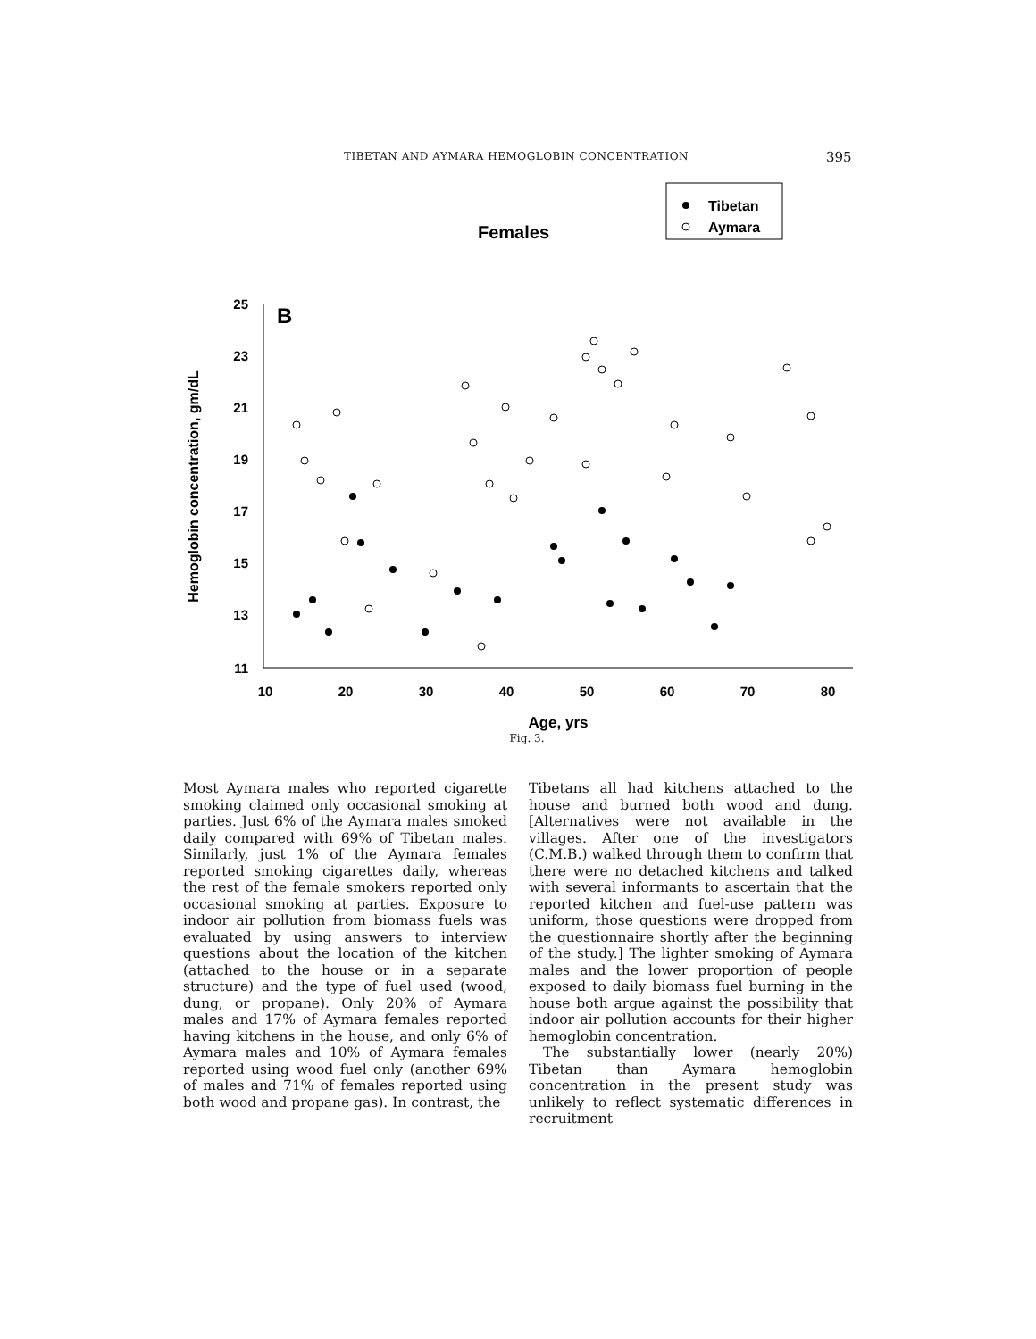TIBETAN AND AYMARA HEMOGLOBIN CONCENTRATION 395
Females
Tibetan
Aymara
B
25
23
21
19
17
15
13
11
10
20
30
40
50
60
70
80
Age, yrs
Hemoglobin concentration, gm/dL
Fig. 3.
Most Aymara males who reported cigarette smoking claimed only occasional smoking at parties. Just 6% of the Aymara males smoked daily compared with 69% of Tibetan males. Similarly, just 1% of the Aymara females reported smoking cigarettes daily, whereas the rest of the female smokers reported only occasional smoking at parties. Exposure to indoor air pollution from biomass fuels was evaluated by using answers to interview questions about the location of the kitchen (attached to the house or in a separate structure) and the type of fuel used (wood, dung, or propane). Only 20% of Aymara males and 17% of Aymara females reported having kitchens in the house, and only 6% of Aymara males and 10% of Aymara females reported using wood fuel only (another 69% of males and 71% of females reported using both wood and propane gas). In contrast, the
Tibetans all had kitchens attached to the house and burned both wood and dung. [Alternatives were not available in the villages. After one of the investigators (C.M.B.) walked through them to confirm that there were no detached kitchens and talked with several informants to ascertain that the reported kitchen and fuel-use pattern was uniform, those questions were dropped from the questionnaire shortly after the beginning of the study.] The lighter smoking of Aymara males and the lower proportion of people exposed to daily biomass fuel burning in the house both argue against the possibility that indoor air pollution accounts for their higher hemoglobin concentration.
The substantially lower (nearly 20%) Tibetan than Aymara hemoglobin concentration in the present study was unlikely to reflect systematic differences in recruitment